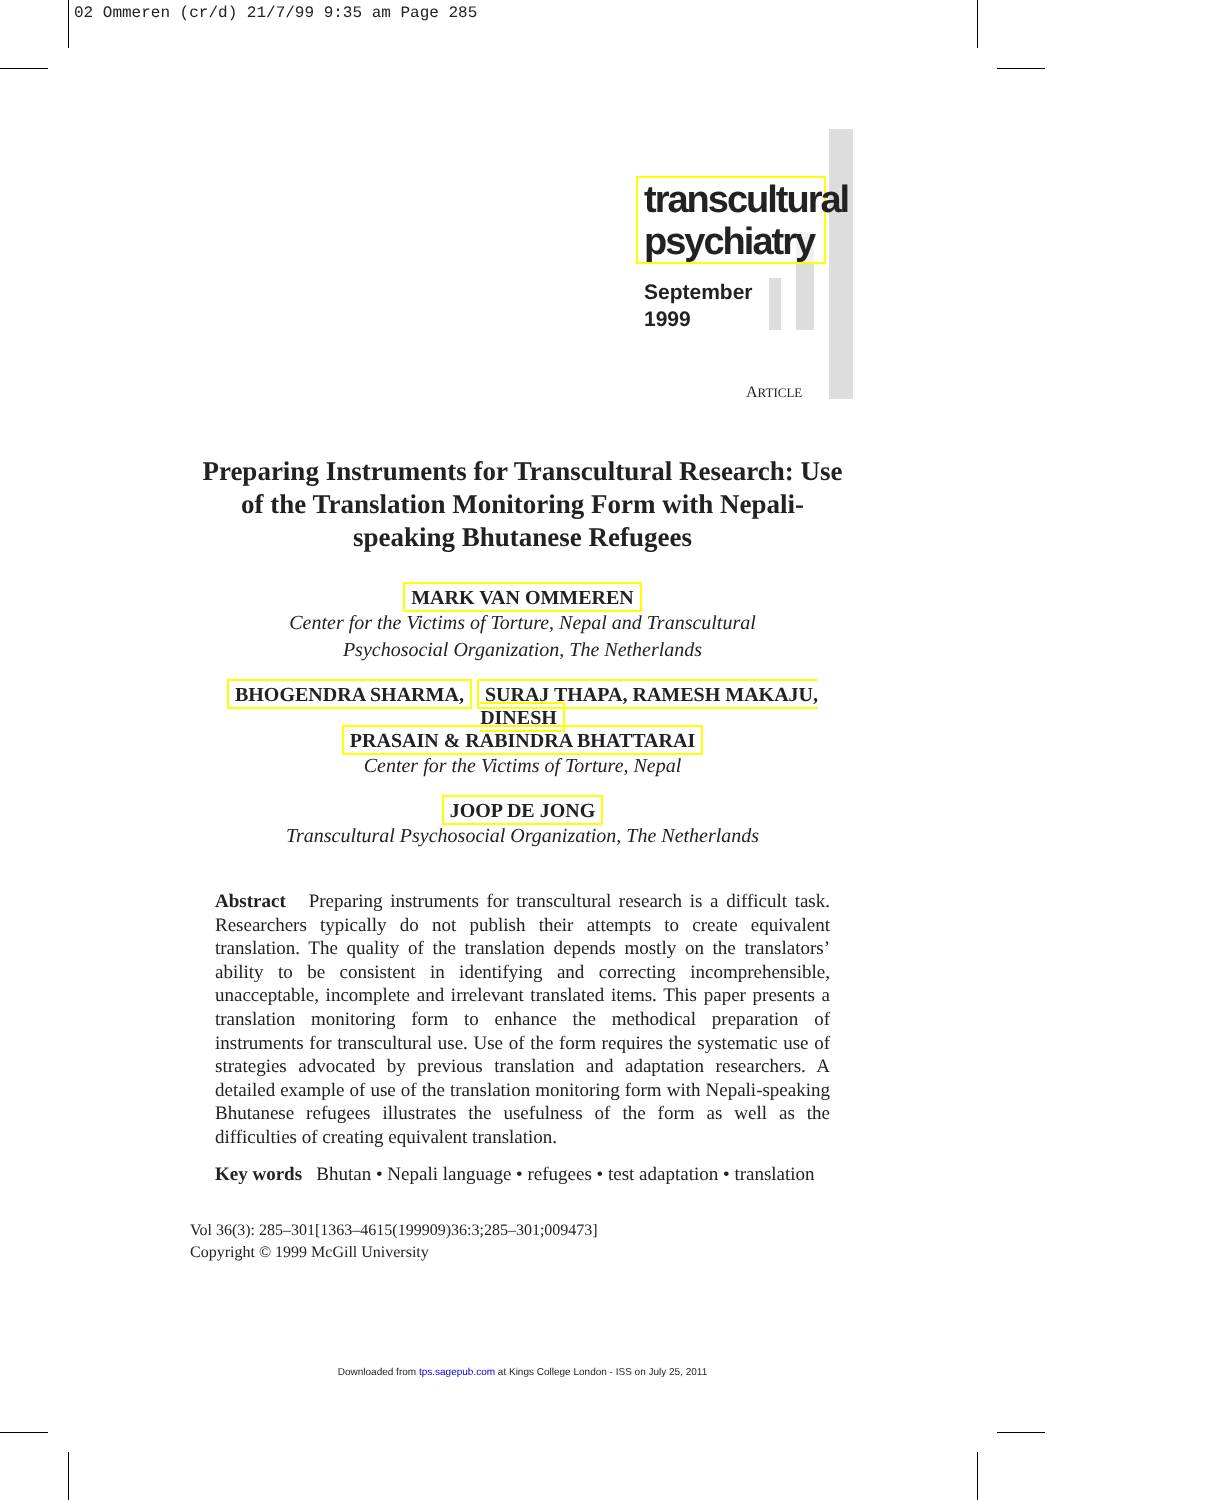02 Ommeren (cr/d) 21/7/99 9:35 am Page 285
transcultural
psychiatry
September
1999
ARTICLE
Preparing Instruments for Transcultural Research: Use of the Translation Monitoring Form with Nepali-speaking Bhutanese Refugees
MARK VAN OMMEREN
Center for the Victims of Torture, Nepal and Transcultural
Psychosocial Organization, The Netherlands
BHOGENDRA SHARMA, SURAJ THAPA, RAMESH MAKAJU, DINESH
PRASAIN & RABINDRA BHATTARAI
Center for the Victims of Torture, Nepal
JOOP DE JONG
Transcultural Psychosocial Organization, The Netherlands
Abstract Preparing instruments for transcultural research is a difficult task. Researchers typically do not publish their attempts to create equivalent translation. The quality of the translation depends mostly on the translators’ ability to be consistent in identifying and correcting incomprehensible, unacceptable, incomplete and irrelevant translated items. This paper presents a translation monitoring form to enhance the methodical preparation of instruments for transcultural use. Use of the form requires the systematic use of strategies advocated by previous translation and adaptation researchers. A detailed example of use of the translation monitoring form with Nepali-speaking Bhutanese refugees illustrates the usefulness of the form as well as the difficulties of creating equivalent translation.
Key words Bhutan • Nepali language • refugees • test adaptation • translation
Vol 36(3): 285–301[1363–4615(199909)36:3;285–301;009473]
Copyright © 1999 McGill University
Downloaded from tps.sagepub.com at Kings College London - ISS on July 25, 2011